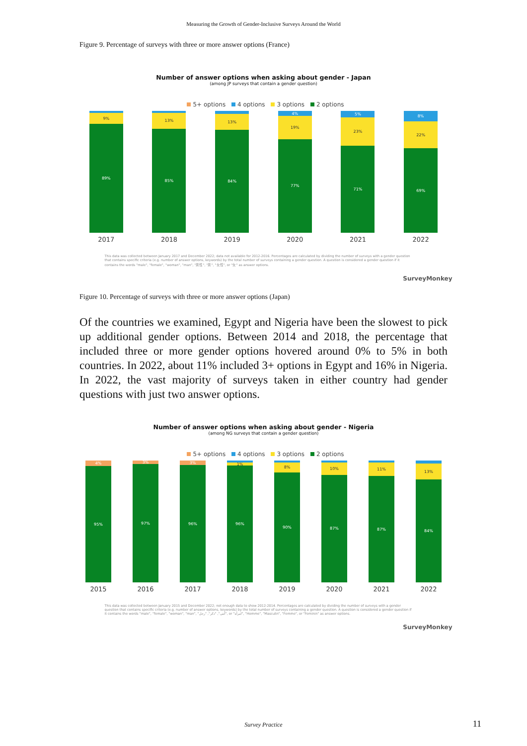Measuring the Growth of Gender-Inclusive Surveys Around the World
Figure 9. Percentage of surveys with three or more answer options (France)
Number of answer options when asking about gender - Japan
(among JP surveys that contain a gender question)
5+ options 4 options 3 options 2 options
9%
89%
13%
85%
13%
84%
4%
19%
77%
5%
23%
71%
8%
22%
69%
2017 2018 2019 2020 2021 2022
This data was collected between January 2017 and December 2022; data not available for 2012-2016. Percentages are calculated by dividing the number of surveys with a gender question that contains specific criteria (e.g. number of answer options, keywords) by the total number of surveys containing a gender question. A question is considered a gender question if it contains the words "male", "female", "woman", "man", "男性", "男", "女性", or "女" as answer options.
SurveyMonkey
Figure 10. Percentage of surveys with three or more answer options (Japan)
Of the countries we examined, Egypt and Nigeria have been the slowest to pick up additional gender options. Between 2014 and 2018, the percentage that included three or more gender options hovered around 0% to 5% in both countries. In 2022, about 11% included 3+ options in Egypt and 16% in Nigeria. In 2022, the vast majority of surveys taken in either country had gender questions with just two answer options.
Number of answer options when asking about gender - Nigeria
(among NG surveys that contain a gender question)
5+ options 4 options 3 options 2 options
4%
95%
3%
97%
3%
96%
1%
96%
8%
90%
10%
87%
11%
87%
13%
84%
2015 2016 2017 2018 2019 2020 2021 2022
This data was collected between January 2015 and December 2022; not enough data to show 2012-2014. Percentages are calculated by dividing the number of surveys with a gender question that contains specific criteria (e.g. number of answer options, keywords) by the total number of surveys containing a gender question. A question is considered a gender question if it contains the words "male", "female", "woman", "man", "أنثى", "ذكر", "رجل", or "امرأة", "Homme", "Masculin", "Femme", or "Feminin" as answer options.
SurveyMonkey
Survey Practice 11